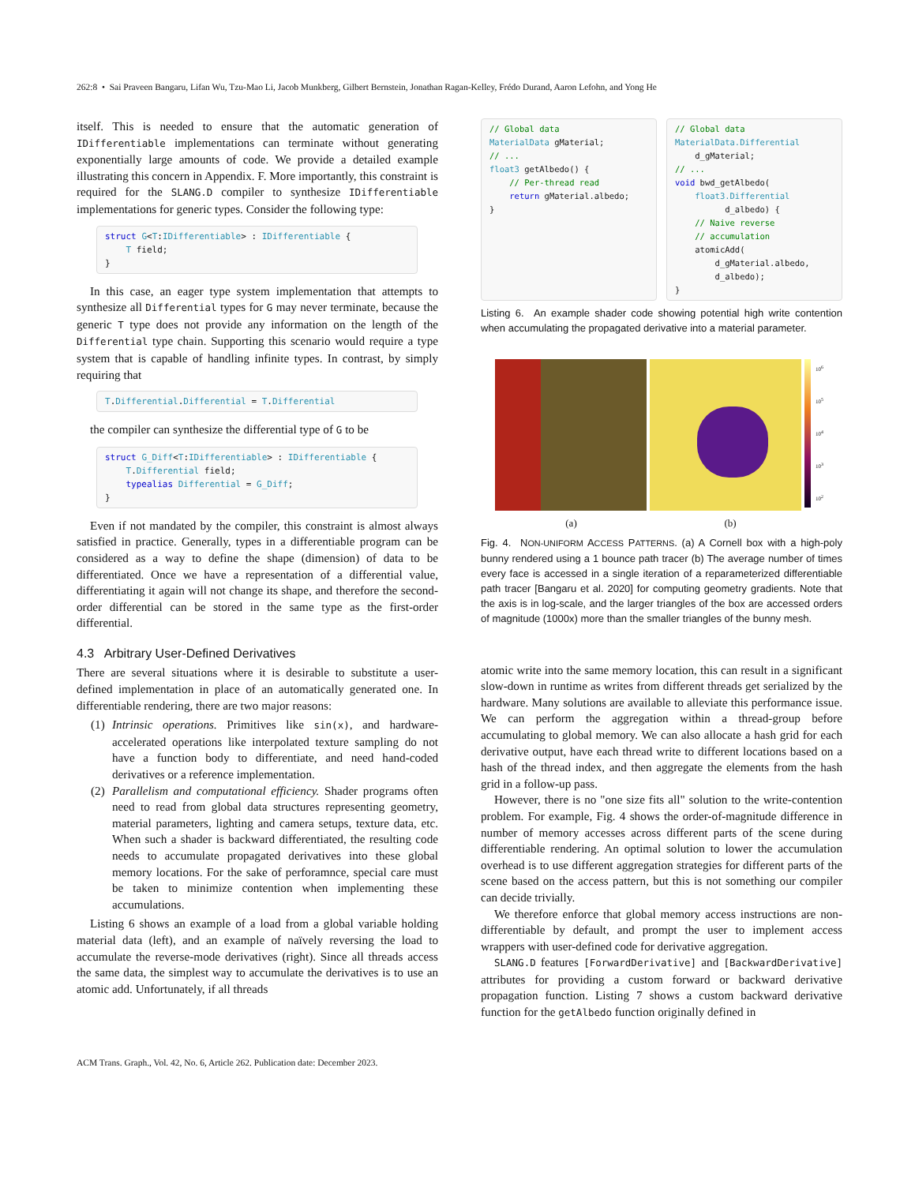262:8 • Sai Praveen Bangaru, Lifan Wu, Tzu-Mao Li, Jacob Munkberg, Gilbert Bernstein, Jonathan Ragan-Kelley, Frédo Durand, Aaron Lefohn, and Yong He
itself. This is needed to ensure that the automatic generation of IDifferentiable implementations can terminate without generating exponentially large amounts of code. We provide a detailed example illustrating this concern in Appendix. F. More importantly, this constraint is required for the SLANG.D compiler to synthesize IDifferentiable implementations for generic types. Consider the following type:
struct G<T:IDifferentiable> : IDifferentiable {
    T field;
}
In this case, an eager type system implementation that attempts to synthesize all Differential types for G may never terminate, because the generic T type does not provide any information on the length of the Differential type chain. Supporting this scenario would require a type system that is capable of handling infinite types. In contrast, by simply requiring that
T.Differential.Differential = T.Differential
the compiler can synthesize the differential type of G to be
struct G_Diff<T:IDifferentiable> : IDifferentiable {
    T.Differential field;
    typealias Differential = G_Diff;
}
Even if not mandated by the compiler, this constraint is almost always satisfied in practice. Generally, types in a differentiable program can be considered as a way to define the shape (dimension) of data to be differentiated. Once we have a representation of a differential value, differentiating it again will not change its shape, and therefore the second-order differential can be stored in the same type as the first-order differential.
4.3 Arbitrary User-Defined Derivatives
There are several situations where it is desirable to substitute a user-defined implementation in place of an automatically generated one. In differentiable rendering, there are two major reasons:
(1) Intrinsic operations. Primitives like sin(x), and hardware-accelerated operations like interpolated texture sampling do not have a function body to differentiate, and need hand-coded derivatives or a reference implementation.
(2) Parallelism and computational efficiency. Shader programs often need to read from global data structures representing geometry, material parameters, lighting and camera setups, texture data, etc. When such a shader is backward differentiated, the resulting code needs to accumulate propagated derivatives into these global memory locations. For the sake of perforamnce, special care must be taken to minimize contention when implementing these accumulations.
Listing 6 shows an example of a load from a global variable holding material data (left), and an example of naïvely reversing the load to accumulate the reverse-mode derivatives (right). Since all threads access the same data, the simplest way to accumulate the derivatives is to use an atomic add. Unfortunately, if all threads
// Global data
MaterialData gMaterial;
// ...
float3 getAlbedo() {
    // Per-thread read
    return gMaterial.albedo;
}
// Global data
MaterialData.Differential
    d_gMaterial;
// ...
void bwd_getAlbedo(
    float3.Differential
          d_albedo) {
    // Naive reverse
    // accumulation
    atomicAdd(
        d_gMaterial.albedo,
        d_albedo);
}
Listing 6. An example shader code showing potential high write contention when accumulating the propagated derivative into a material parameter.
10<sup>6</sup>
10<sup>5</sup>
10<sup>4</sup>
10<sup>3</sup>
10<sup>2</sup>
(a) (b)
Fig. 4. NON-UNIFORM ACCESS PATTERNS. (a) A Cornell box with a high-poly bunny rendered using a 1 bounce path tracer (b) The average number of times every face is accessed in a single iteration of a reparameterized differentiable path tracer [Bangaru et al. 2020] for computing geometry gradients. Note that the axis is in log-scale, and the larger triangles of the box are accessed orders of magnitude (1000x) more than the smaller triangles of the bunny mesh.
atomic write into the same memory location, this can result in a significant slow-down in runtime as writes from different threads get serialized by the hardware. Many solutions are available to alleviate this performance issue. We can perform the aggregation within a thread-group before accumulating to global memory. We can also allocate a hash grid for each derivative output, have each thread write to different locations based on a hash of the thread index, and then aggregate the elements from the hash grid in a follow-up pass.
However, there is no "one size fits all" solution to the write-contention problem. For example, Fig. 4 shows the order-of-magnitude difference in number of memory accesses across different parts of the scene during differentiable rendering. An optimal solution to lower the accumulation overhead is to use different aggregation strategies for different parts of the scene based on the access pattern, but this is not something our compiler can decide trivially.
We therefore enforce that global memory access instructions are non-differentiable by default, and prompt the user to implement access wrappers with user-defined code for derivative aggregation.
SLANG.D features [ForwardDerivative] and [BackwardDerivative] attributes for providing a custom forward or backward derivative propagation function. Listing 7 shows a custom backward derivative function for the getAlbedo function originally defined in
ACM Trans. Graph., Vol. 42, No. 6, Article 262. Publication date: December 2023.